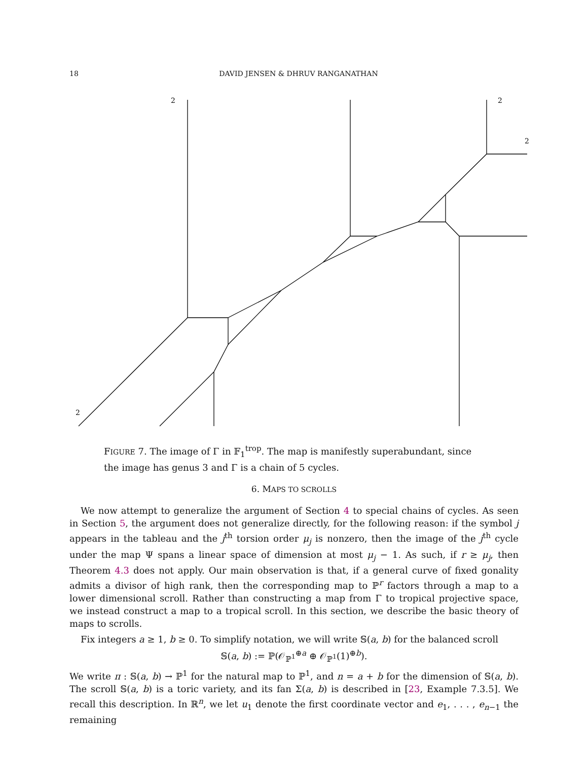18
DAVID JENSEN & DHRUV RANGANATHAN
2
2
2
2
FIGURE 7. The image of Γ in 𝔽<sub>1</sub><sup>trop</sup>. The map is manifestly superabundant, since the image has genus 3 and Γ is a chain of 5 cycles.
6. MAPS TO SCROLLS
We now attempt to generalize the argument of Section 4 to special chains of cycles. As seen in Section 5, the argument does not generalize directly, for the following reason: if the symbol j appears in the tableau and the j<sup>th</sup> torsion order μ<sub>j</sub> is nonzero, then the image of the j<sup>th</sup> cycle under the map Ψ spans a linear space of dimension at most μ<sub>j</sub> − 1. As such, if r ≥ μ<sub>j</sub>, then Theorem 4.3 does not apply. Our main observation is that, if a general curve of fixed gonality admits a divisor of high rank, then the corresponding map to ℙ<sup>r</sup> factors through a map to a lower dimensional scroll. Rather than constructing a map from Γ to tropical projective space, we instead construct a map to a tropical scroll. In this section, we describe the basic theory of maps to scrolls.
Fix integers a ≥ 1, b ≥ 0. To simplify notation, we will write 𝕊(a, b) for the balanced scroll
𝕊(a, b) := ℙ(𝒪<sub>ℙ<sup>1</sup></sub><sup>⊕a</sup> ⊕ 𝒪<sub>ℙ<sup>1</sup></sub>(1)<sup>⊕b</sup>).
We write π : 𝕊(a, b) → ℙ<sup>1</sup> for the natural map to ℙ<sup>1</sup>, and n = a + b for the dimension of 𝕊(a, b). The scroll 𝕊(a, b) is a toric variety, and its fan Σ(a, b) is described in [23, Example 7.3.5]. We recall this description. In ℝ<sup>n</sup>, we let u<sub>1</sub> denote the first coordinate vector and e<sub>1</sub>, . . . , e<sub>n−1</sub> the remaining